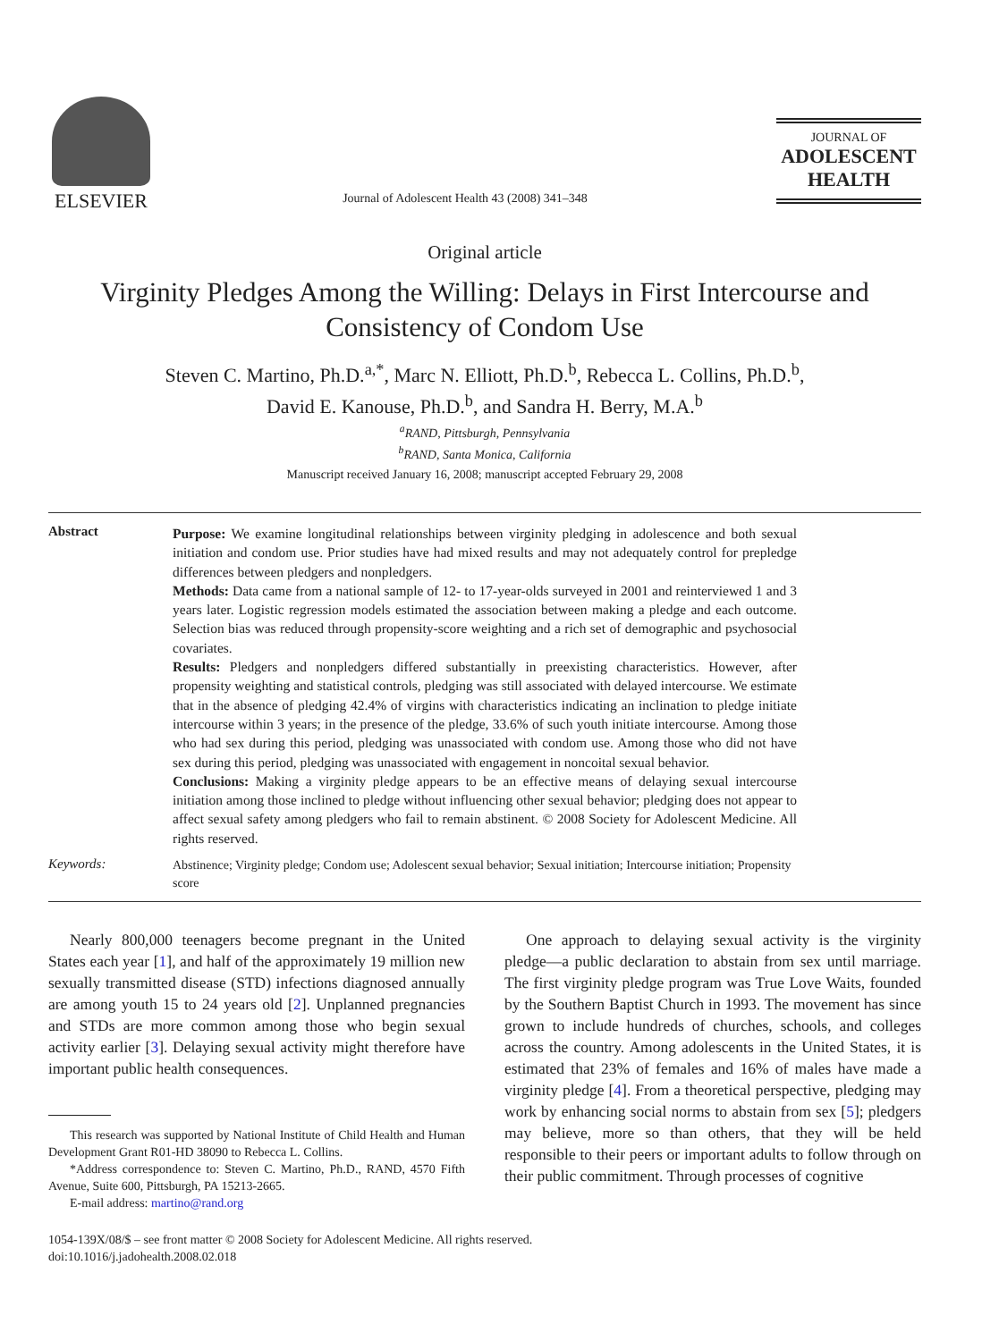ELSEVIER
Journal of Adolescent Health 43 (2008) 341–348
JOURNAL OF
ADOLESCENT
HEALTH
Original article
Virginity Pledges Among the Willing: Delays in First Intercourse and Consistency of Condom Use
Steven C. Martino, Ph.D.<sup>a,*</sup>, Marc N. Elliott, Ph.D.<sup>b</sup>, Rebecca L. Collins, Ph.D.<sup>b</sup>,
David E. Kanouse, Ph.D.<sup>b</sup>, and Sandra H. Berry, M.A.<sup>b</sup>
<sup>a</sup> RAND, Pittsburgh, Pennsylvania
<sup>b</sup> RAND, Santa Monica, California
Manuscript received January 16, 2008; manuscript accepted February 29, 2008
Abstract
Purpose: We examine longitudinal relationships between virginity pledging in adolescence and both sexual initiation and condom use. Prior studies have had mixed results and may not adequately control for prepledge differences between pledgers and nonpledgers.
Methods: Data came from a national sample of 12- to 17-year-olds surveyed in 2001 and reinterviewed 1 and 3 years later. Logistic regression models estimated the association between making a pledge and each outcome. Selection bias was reduced through propensity-score weighting and a rich set of demographic and psychosocial covariates.
Results: Pledgers and nonpledgers differed substantially in preexisting characteristics. However, after propensity weighting and statistical controls, pledging was still associated with delayed intercourse. We estimate that in the absence of pledging 42.4% of virgins with characteristics indicating an inclination to pledge initiate intercourse within 3 years; in the presence of the pledge, 33.6% of such youth initiate intercourse. Among those who had sex during this period, pledging was unassociated with condom use. Among those who did not have sex during this period, pledging was unassociated with engagement in noncoital sexual behavior.
Conclusions: Making a virginity pledge appears to be an effective means of delaying sexual intercourse initiation among those inclined to pledge without influencing other sexual behavior; pledging does not appear to affect sexual safety among pledgers who fail to remain abstinent. © 2008 Society for Adolescent Medicine. All rights reserved.
Keywords:
Abstinence; Virginity pledge; Condom use; Adolescent sexual behavior; Sexual initiation; Intercourse initiation; Propensity score
Nearly 800,000 teenagers become pregnant in the United States each year [1], and half of the approximately 19 million new sexually transmitted disease (STD) infections diagnosed annually are among youth 15 to 24 years old [2]. Unplanned pregnancies and STDs are more common among those who begin sexual activity earlier [3]. Delaying sexual activity might therefore have important public health consequences.
This research was supported by National Institute of Child Health and Human Development Grant R01-HD 38090 to Rebecca L. Collins.
*Address correspondence to: Steven C. Martino, Ph.D., RAND, 4570 Fifth Avenue, Suite 600, Pittsburgh, PA 15213-2665.
E-mail address: martino@rand.org
One approach to delaying sexual activity is the virginity pledge—a public declaration to abstain from sex until marriage. The first virginity pledge program was True Love Waits, founded by the Southern Baptist Church in 1993. The movement has since grown to include hundreds of churches, schools, and colleges across the country. Among adolescents in the United States, it is estimated that 23% of females and 16% of males have made a virginity pledge [4]. From a theoretical perspective, pledging may work by enhancing social norms to abstain from sex [5]; pledgers may believe, more so than others, that they will be held responsible to their peers or important adults to follow through on their public commitment. Through processes of cognitive
1054-139X/08/$ – see front matter © 2008 Society for Adolescent Medicine. All rights reserved.
doi:10.1016/j.jadohealth.2008.02.018